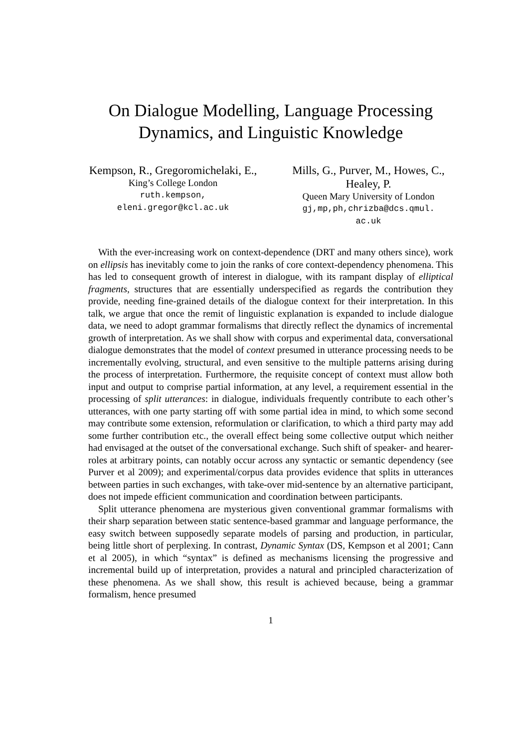On Dialogue Modelling, Language Processing
Dynamics, and Linguistic Knowledge
Kempson, R., Gregoromichelaki, E.,
King’s College London
ruth.kempson, eleni.gregor@kcl.ac.uk
Mills, G., Purver, M., Howes, C., Healey, P.
Queen Mary University of London
gj,mp,ph,chrizba@dcs.qmul.
ac.uk
With the ever-increasing work on context-dependence (DRT and many others since), work on ellipsis has inevitably come to join the ranks of core context-dependency phenomena. This has led to consequent growth of interest in dialogue, with its rampant display of elliptical fragments, structures that are essentially underspecified as regards the contribution they provide, needing fine-grained details of the dialogue context for their interpretation. In this talk, we argue that once the remit of linguistic explanation is expanded to include dialogue data, we need to adopt grammar formalisms that directly reflect the dynamics of incremental growth of interpretation. As we shall show with corpus and experimental data, conversational dialogue demonstrates that the model of context presumed in utterance processing needs to be incrementally evolving, structural, and even sensitive to the multiple patterns arising during the process of interpretation. Furthermore, the requisite concept of context must allow both input and output to comprise partial information, at any level, a requirement essential in the processing of split utterances: in dialogue, individuals frequently contribute to each other’s utterances, with one party starting off with some partial idea in mind, to which some second may contribute some extension, reformulation or clarification, to which a third party may add some further contribution etc., the overall effect being some collective output which neither had envisaged at the outset of the conversational exchange. Such shift of speaker- and hearer- roles at arbitrary points, can notably occur across any syntactic or semantic dependency (see Purver et al 2009); and experimental/corpus data provides evidence that splits in utterances between parties in such exchanges, with take-over mid-sentence by an alternative participant, does not impede efficient communication and coordination between participants.
Split utterance phenomena are mysterious given conventional grammar formalisms with their sharp separation between static sentence-based grammar and language performance, the easy switch between supposedly separate models of parsing and production, in particular, being little short of perplexing. In contrast, Dynamic Syntax (DS, Kempson et al 2001; Cann et al 2005), in which “syntax” is defined as mechanisms licensing the progressive and incremental build up of interpretation, provides a natural and principled characterization of these phenomena. As we shall show, this result is achieved because, being a grammar formalism, hence presumed
1